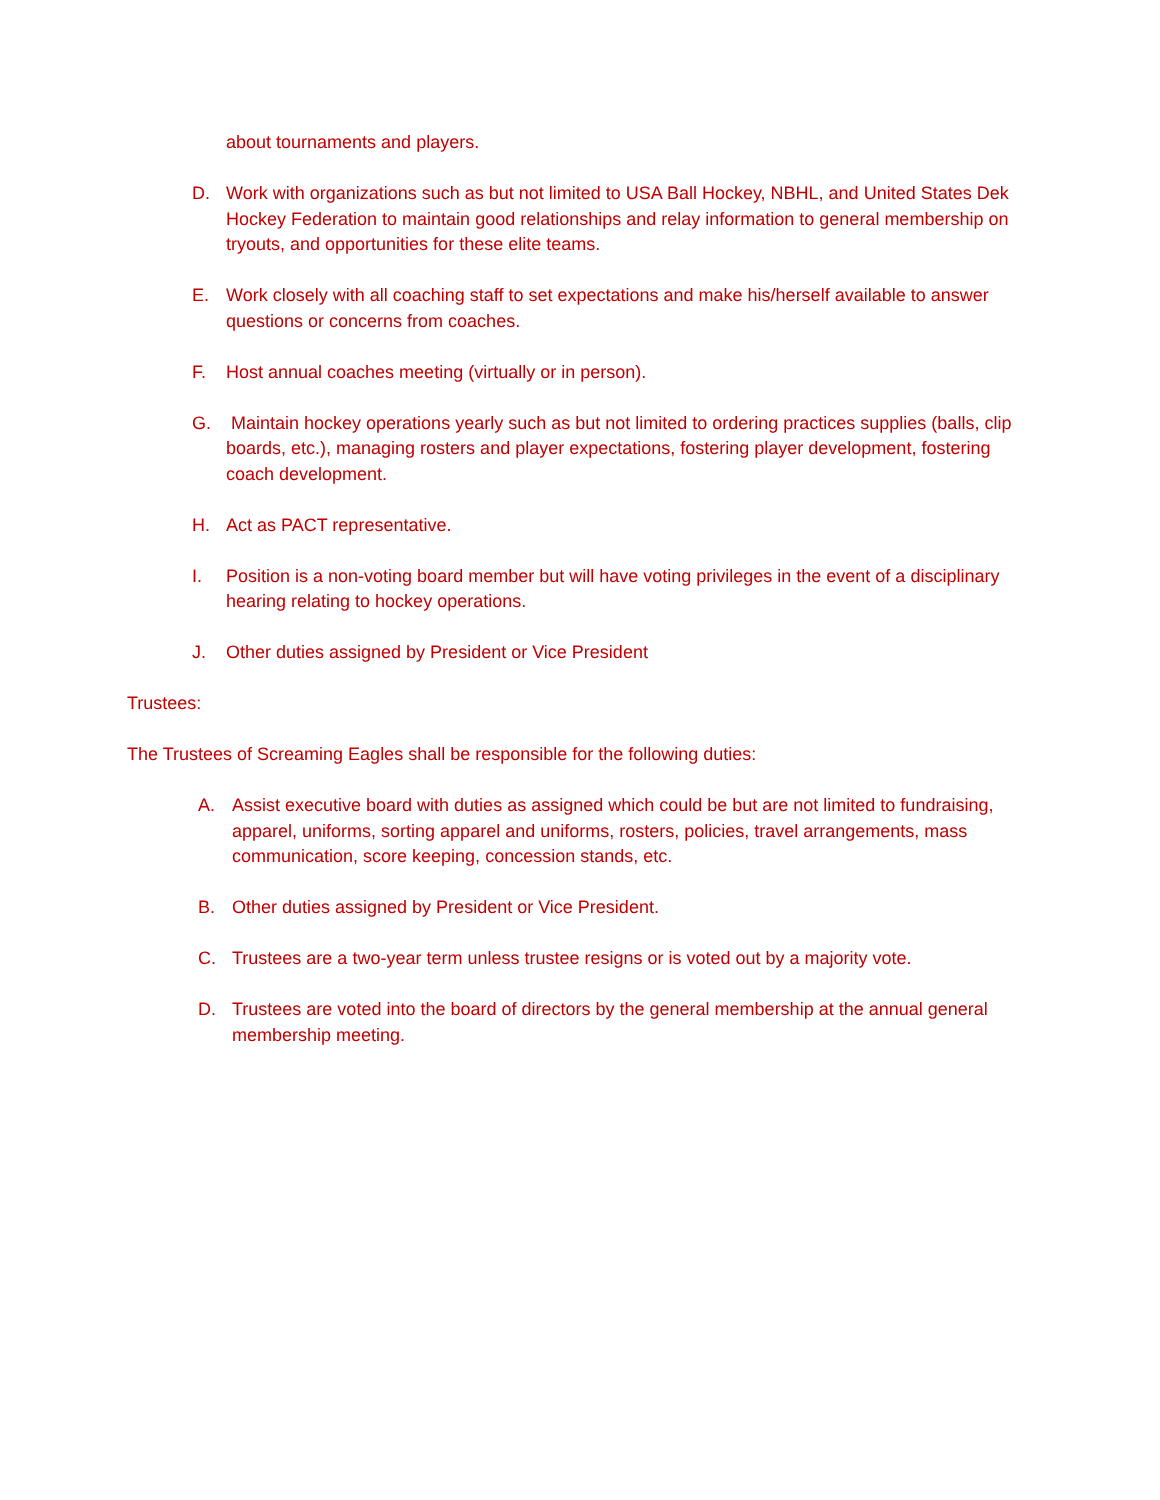about tournaments and players.
D. Work with organizations such as but not limited to USA Ball Hockey, NBHL, and United States Dek Hockey Federation to maintain good relationships and relay information to general membership on tryouts, and opportunities for these elite teams.
E. Work closely with all coaching staff to set expectations and make his/herself available to answer questions or concerns from coaches.
F. Host annual coaches meeting (virtually or in person).
G. Maintain hockey operations yearly such as but not limited to ordering practices supplies (balls, clip boards, etc.), managing rosters and player expectations, fostering player development, fostering coach development.
H. Act as PACT representative.
I. Position is a non-voting board member but will have voting privileges in the event of a disciplinary hearing relating to hockey operations.
J. Other duties assigned by President or Vice President
Trustees:
The Trustees of Screaming Eagles shall be responsible for the following duties:
A. Assist executive board with duties as assigned which could be but are not limited to fundraising, apparel, uniforms, sorting apparel and uniforms, rosters, policies, travel arrangements, mass communication, score keeping, concession stands, etc.
B. Other duties assigned by President or Vice President.
C. Trustees are a two-year term unless trustee resigns or is voted out by a majority vote.
D. Trustees are voted into the board of directors by the general membership at the annual general membership meeting.